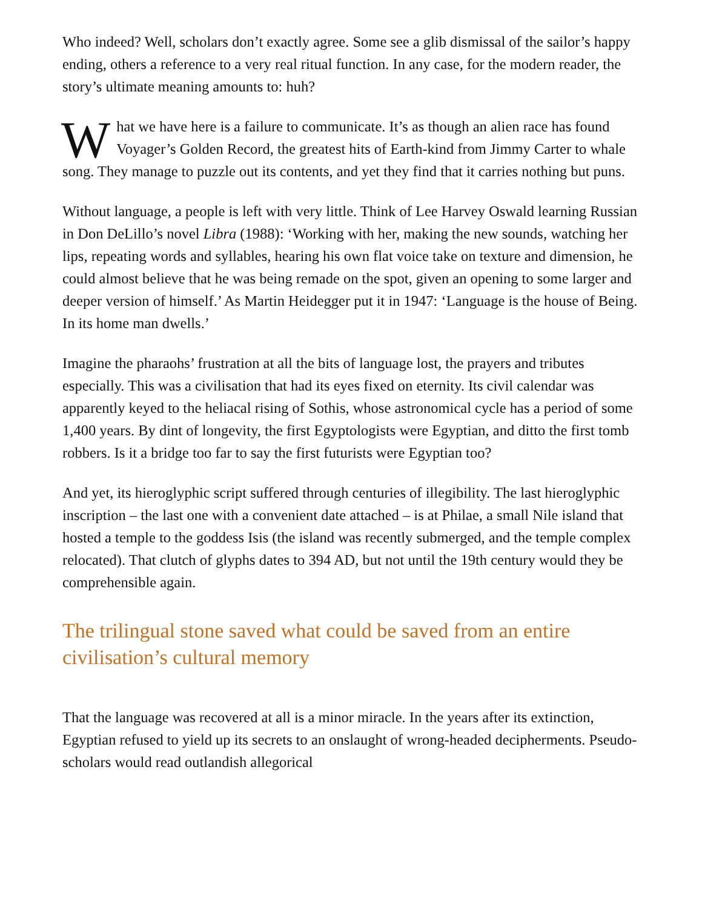Who indeed? Well, scholars don’t exactly agree. Some see a glib dismissal of the sailor’s happy ending, others a reference to a very real ritual function. In any case, for the modern reader, the story’s ultimate meaning amounts to: huh?
What we have here is a failure to communicate. It’s as though an alien race has found Voyager’s Golden Record, the greatest hits of Earth-kind from Jimmy Carter to whale song. They manage to puzzle out its contents, and yet they find that it carries nothing but puns.
Without language, a people is left with very little. Think of Lee Harvey Oswald learning Russian in Don DeLillo’s novel Libra (1988): ‘Working with her, making the new sounds, watching her lips, repeating words and syllables, hearing his own flat voice take on texture and dimension, he could almost believe that he was being remade on the spot, given an opening to some larger and deeper version of himself.’ As Martin Heidegger put it in 1947: ‘Language is the house of Being. In its home man dwells.’
Imagine the pharaohs’ frustration at all the bits of language lost, the prayers and tributes especially. This was a civilisation that had its eyes fixed on eternity. Its civil calendar was apparently keyed to the heliacal rising of Sothis, whose astronomical cycle has a period of some 1,400 years. By dint of longevity, the first Egyptologists were Egyptian, and ditto the first tomb robbers. Is it a bridge too far to say the first futurists were Egyptian too?
And yet, its hieroglyphic script suffered through centuries of illegibility. The last hieroglyphic inscription – the last one with a convenient date attached – is at Philae, a small Nile island that hosted a temple to the goddess Isis (the island was recently submerged, and the temple complex relocated). That clutch of glyphs dates to 394 AD, but not until the 19th century would they be comprehensible again.
The trilingual stone saved what could be saved from an entire civilisation’s cultural memory
That the language was recovered at all is a minor miracle. In the years after its extinction, Egyptian refused to yield up its secrets to an onslaught of wrong-headed decipherments. Pseudo-scholars would read outlandish allegorical